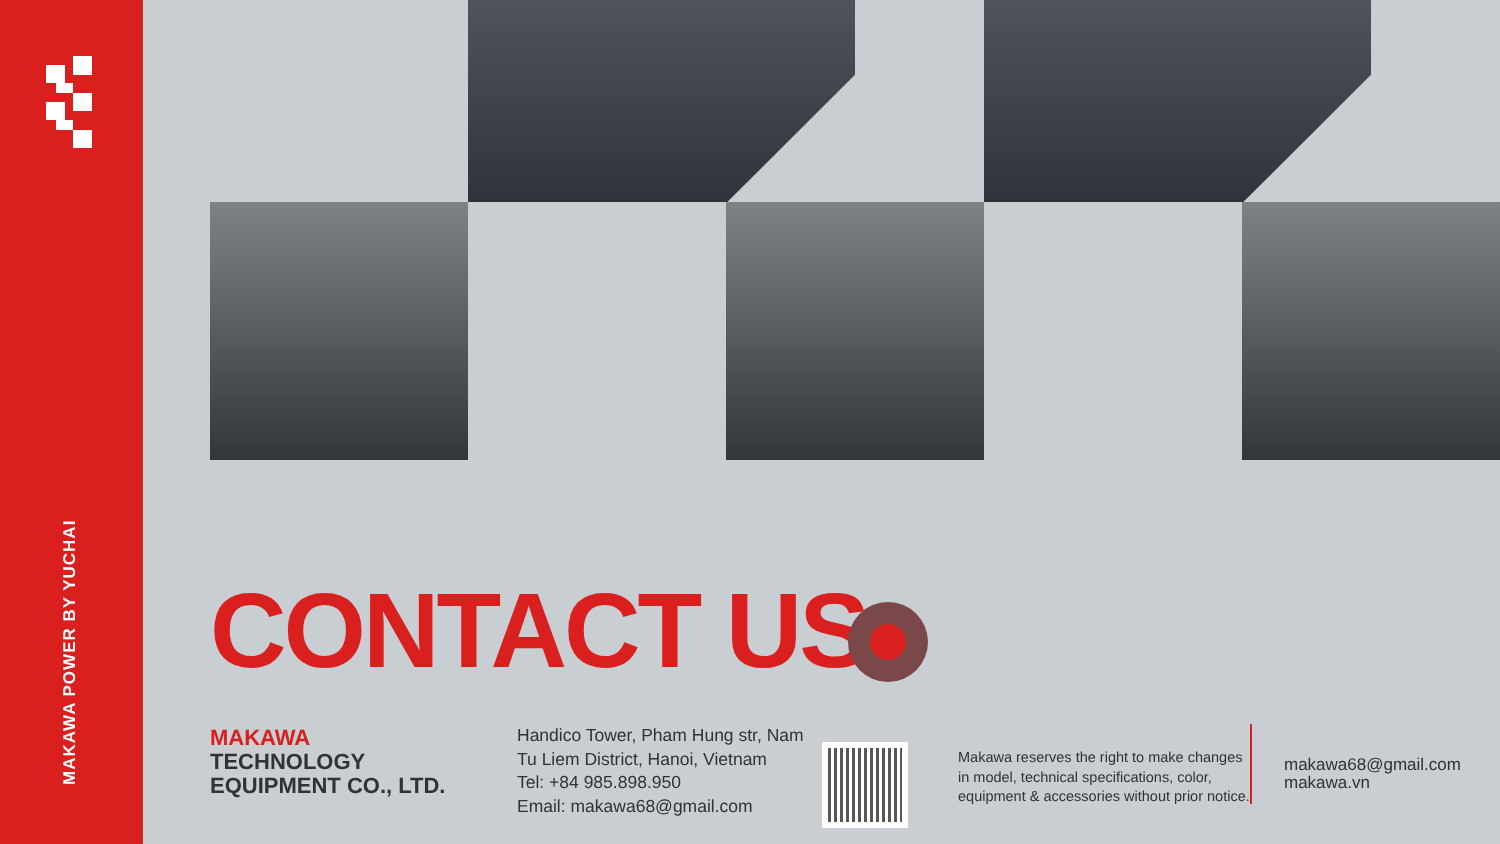MAKAWA POWER BY YUCHAI
CONTACT US
MAKAWA
TECHNOLOGY
EQUIPMENT CO., LTD.
Handico Tower, Pham Hung str, Nam Tu Liem District, Hanoi, Vietnam
Tel: +84 985.898.950
Email: makawa68@gmail.com
Makawa reserves the right to make changes in model, technical specifications, color, equipment & accessories without prior notice.
makawa68@gmail.com
makawa.vn